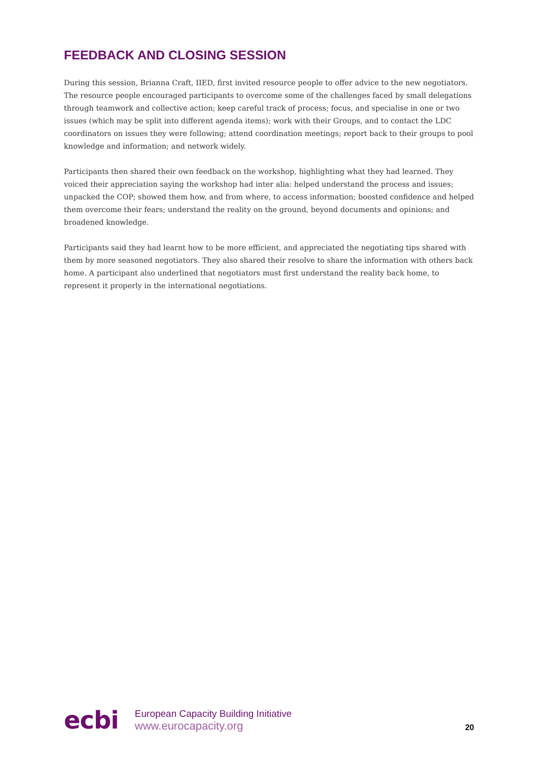FEEDBACK AND CLOSING SESSION
During this session, Brianna Craft, IIED, first invited resource people to offer advice to the new negotiators. The resource people encouraged participants to overcome some of the challenges faced by small delegations through teamwork and collective action; keep careful track of process; focus, and specialise in one or two issues (which may be split into different agenda items); work with their Groups, and to contact the LDC coordinators on issues they were following; attend coordination meetings; report back to their groups to pool knowledge and information; and network widely.
Participants then shared their own feedback on the workshop, highlighting what they had learned. They voiced their appreciation saying the workshop had inter alia: helped understand the process and issues; unpacked the COP; showed them how, and from where, to access information; boosted confidence and helped them overcome their fears; understand the reality on the ground, beyond documents and opinions; and broadened knowledge.
Participants said they had learnt how to be more efficient, and appreciated the negotiating tips shared with them by more seasoned negotiators. They also shared their resolve to share the information with others back home. A participant also underlined that negotiators must first understand the reality back home, to represent it properly in the international negotiations.
ecbi
European Capacity Building Initiative
www.eurocapacity.org
20